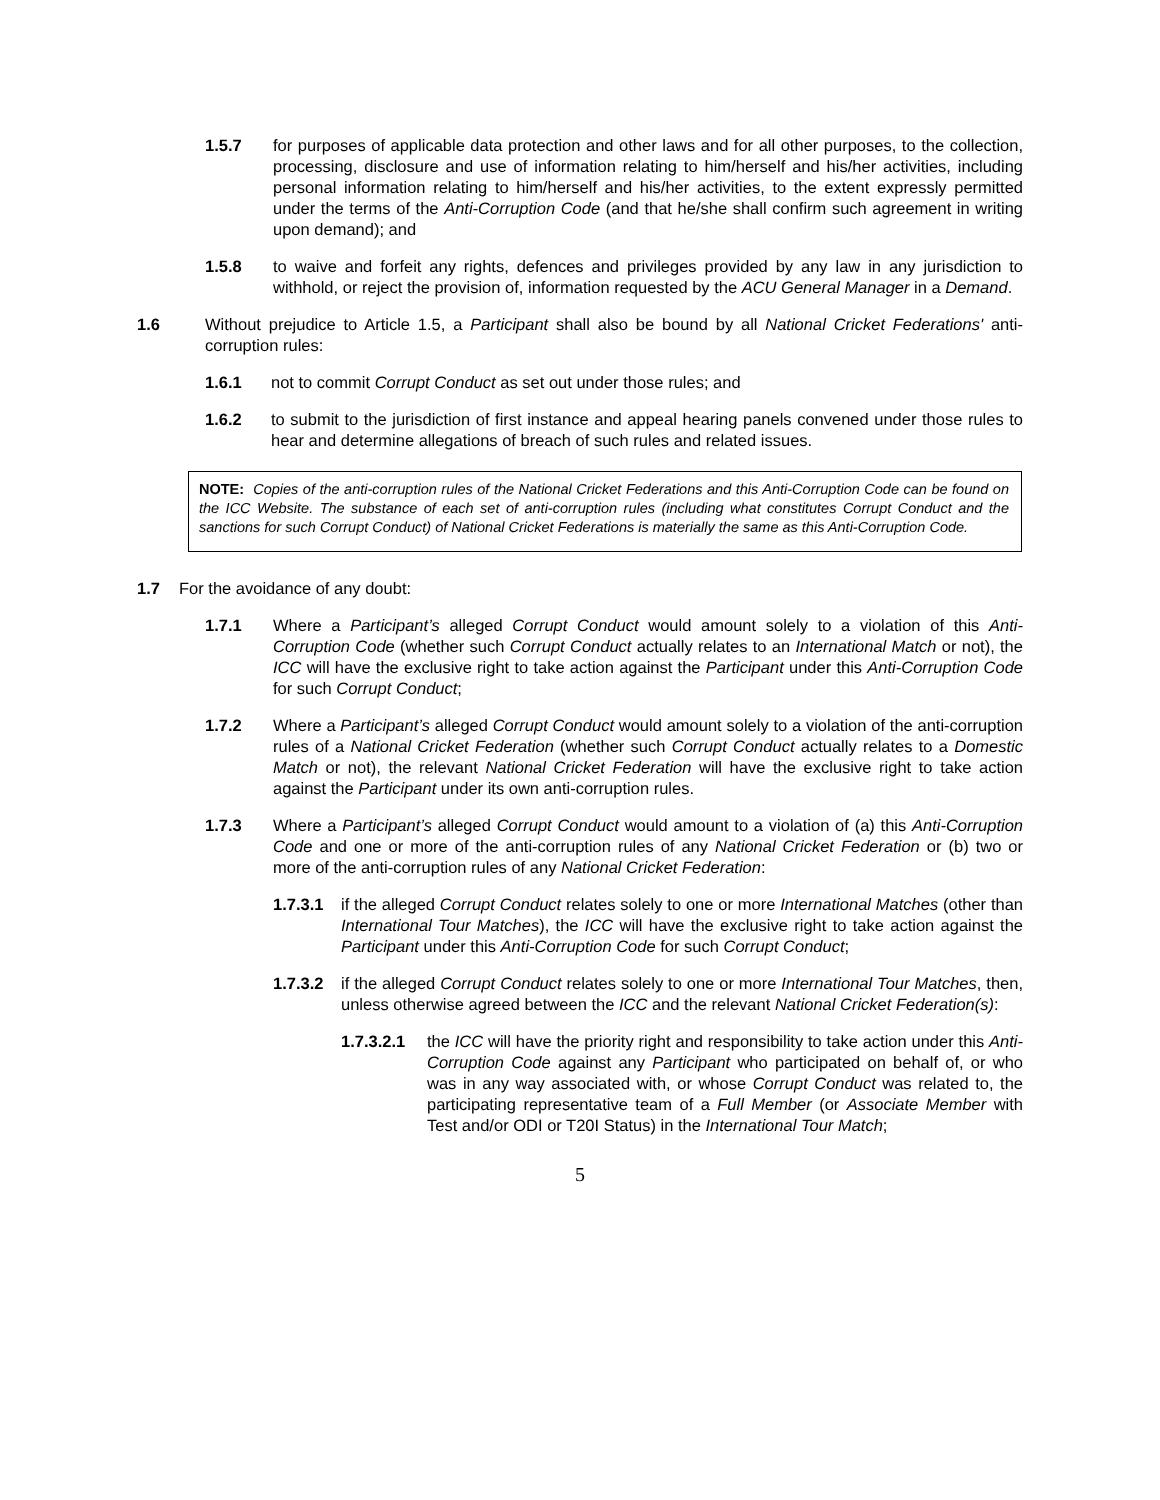1.5.7 for purposes of applicable data protection and other laws and for all other purposes, to the collection, processing, disclosure and use of information relating to him/herself and his/her activities, including personal information relating to him/herself and his/her activities, to the extent expressly permitted under the terms of the Anti-Corruption Code (and that he/she shall confirm such agreement in writing upon demand); and
1.5.8 to waive and forfeit any rights, defences and privileges provided by any law in any jurisdiction to withhold, or reject the provision of, information requested by the ACU General Manager in a Demand.
1.6 Without prejudice to Article 1.5, a Participant shall also be bound by all National Cricket Federations' anti-corruption rules:
1.6.1 not to commit Corrupt Conduct as set out under those rules; and
1.6.2 to submit to the jurisdiction of first instance and appeal hearing panels convened under those rules to hear and determine allegations of breach of such rules and related issues.
NOTE: Copies of the anti-corruption rules of the National Cricket Federations and this Anti-Corruption Code can be found on the ICC Website. The substance of each set of anti-corruption rules (including what constitutes Corrupt Conduct and the sanctions for such Corrupt Conduct) of National Cricket Federations is materially the same as this Anti-Corruption Code.
1.7 For the avoidance of any doubt:
1.7.1 Where a Participant’s alleged Corrupt Conduct would amount solely to a violation of this Anti-Corruption Code (whether such Corrupt Conduct actually relates to an International Match or not), the ICC will have the exclusive right to take action against the Participant under this Anti-Corruption Code for such Corrupt Conduct;
1.7.2 Where a Participant’s alleged Corrupt Conduct would amount solely to a violation of the anti-corruption rules of a National Cricket Federation (whether such Corrupt Conduct actually relates to a Domestic Match or not), the relevant National Cricket Federation will have the exclusive right to take action against the Participant under its own anti-corruption rules.
1.7.3 Where a Participant’s alleged Corrupt Conduct would amount to a violation of (a) this Anti-Corruption Code and one or more of the anti-corruption rules of any National Cricket Federation or (b) two or more of the anti-corruption rules of any National Cricket Federation:
1.7.3.1 if the alleged Corrupt Conduct relates solely to one or more International Matches (other than International Tour Matches), the ICC will have the exclusive right to take action against the Participant under this Anti-Corruption Code for such Corrupt Conduct;
1.7.3.2 if the alleged Corrupt Conduct relates solely to one or more International Tour Matches, then, unless otherwise agreed between the ICC and the relevant National Cricket Federation(s):
1.7.3.2.1 the ICC will have the priority right and responsibility to take action under this Anti-Corruption Code against any Participant who participated on behalf of, or who was in any way associated with, or whose Corrupt Conduct was related to, the participating representative team of a Full Member (or Associate Member with Test and/or ODI or T20I Status) in the International Tour Match;
5